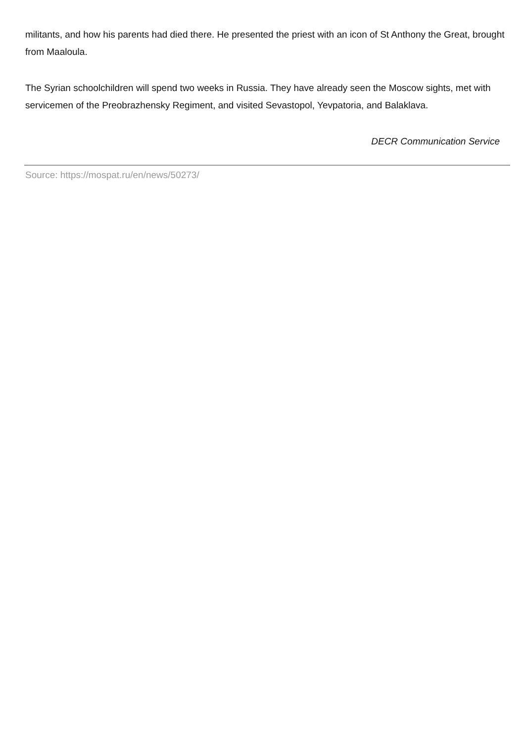militants, and how his parents had died there. He presented the priest with an icon of St Anthony the Great, brought from Maaloula.
The Syrian schoolchildren will spend two weeks in Russia. They have already seen the Moscow sights, met with servicemen of the Preobrazhensky Regiment, and visited Sevastopol, Yevpatoria, and Balaklava.
DECR Communication Service
Source: https://mospat.ru/en/news/50273/